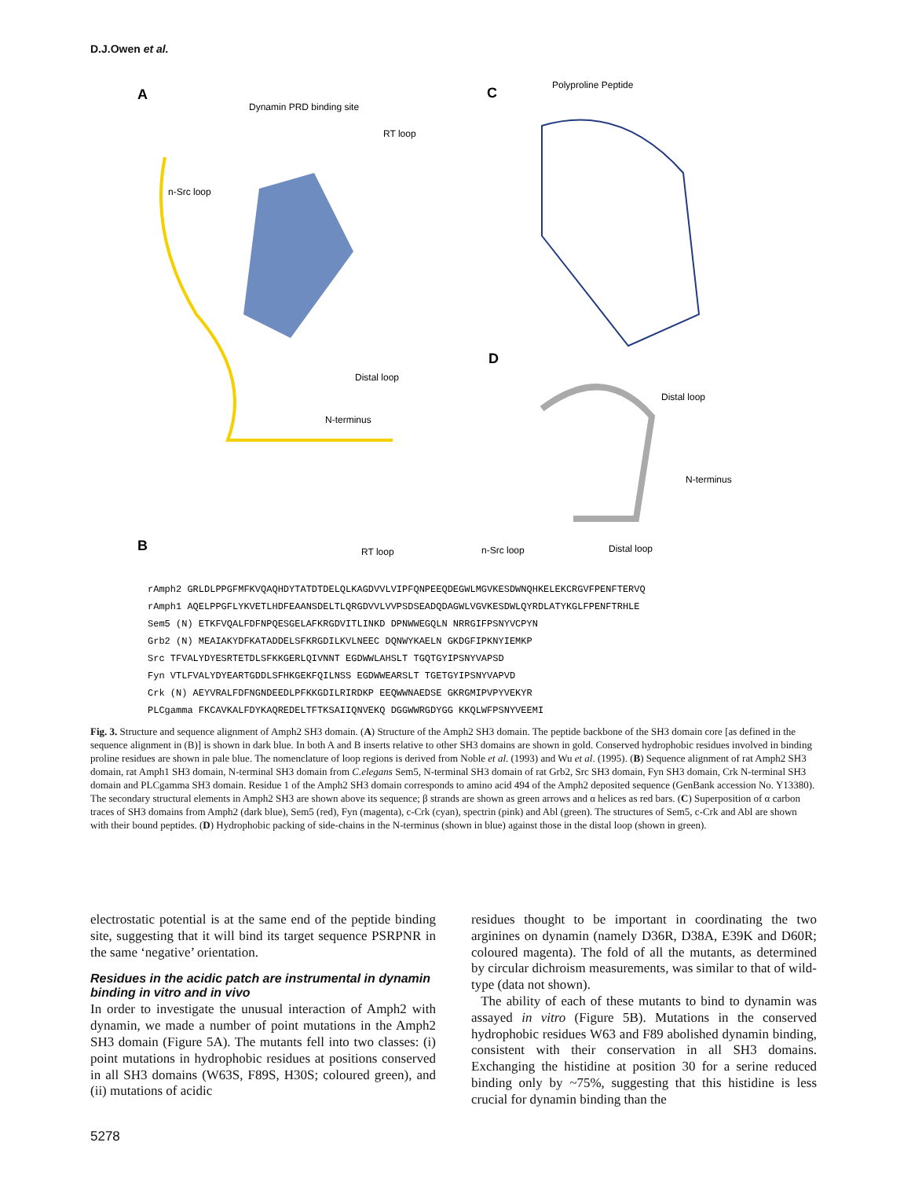D.J.Owen et al.
A
C
D
B
Dynamin PRD binding site
n-Src loop
RT loop
Distal loop
N-terminus
Polyproline Peptide
Distal loop
N-terminus
RT loop
n-Src loop
Distal loop
rAmph2 GRLDLPPGFMFKVQAQHDYTATDTDELQLKAGDVVLVIPFQNPEEQDEGWLMGVKESDWNQHKELEKCRGVFPENFTERVQ
rAmph1 AQELPPGFLYKVETLHDFEAANSDELTLQRGDVVLVVPSDSEADQDAGWLVGVKESDWLQYRDLATYKGLFPENFTRHLE
Sem5 (N) ETKFVQALFDFNPQESGELAFKRGDVITLINKD DPNWWEGQLN NRRGIFPSNYVCPYN
Grb2 (N) MEAIAKYDFKATADDELSFKRGDILKVLNEEC DQNWYKAELN GKDGFIPKNYIEMKP
Src TFVALYDYESRTETDLSFKKGERLQIVNNT EGDWWLAHSLT TGQTGYIPSNYVAPSD
Fyn VTLFVALYDYEARTGDDLSFHKGEKFQILNSS EGDWWEARSLT TGETGYIPSNYVAPVD
Crk (N) AEYVRALFDFNGNDEEDLPFKKGDILRIRDKP EEQWWNAEDSE GKRGMIPVPYVEKYR
PLCgamma FKCAVKALFDYKAQREDELTFTKSAIIQNVEKQ DGGWWRGDYGG KKQLWFPSNYVEEMI
Fig. 3. Structure and sequence alignment of Amph2 SH3 domain. (A) Structure of the Amph2 SH3 domain. The peptide backbone of the SH3 domain core [as defined in the sequence alignment in (B)] is shown in dark blue. In both A and B inserts relative to other SH3 domains are shown in gold. Conserved hydrophobic residues involved in binding proline residues are shown in pale blue. The nomenclature of loop regions is derived from Noble et al. (1993) and Wu et al. (1995). (B) Sequence alignment of rat Amph2 SH3 domain, rat Amph1 SH3 domain, N-terminal SH3 domain from C.elegans Sem5, N-terminal SH3 domain of rat Grb2, Src SH3 domain, Fyn SH3 domain, Crk N-terminal SH3 domain and PLCgamma SH3 domain. Residue 1 of the Amph2 SH3 domain corresponds to amino acid 494 of the Amph2 deposited sequence (GenBank accession No. Y13380). The secondary structural elements in Amph2 SH3 are shown above its sequence; β strands are shown as green arrows and α helices as red bars. (C) Superposition of α carbon traces of SH3 domains from Amph2 (dark blue), Sem5 (red), Fyn (magenta), c-Crk (cyan), spectrin (pink) and Abl (green). The structures of Sem5, c-Crk and Abl are shown with their bound peptides. (D) Hydrophobic packing of side-chains in the N-terminus (shown in blue) against those in the distal loop (shown in green).
electrostatic potential is at the same end of the peptide binding site, suggesting that it will bind its target sequence PSRPNR in the same ‘negative’ orientation.
Residues in the acidic patch are instrumental in dynamin binding in vitro and in vivo
In order to investigate the unusual interaction of Amph2 with dynamin, we made a number of point mutations in the Amph2 SH3 domain (Figure 5A). The mutants fell into two classes: (i) point mutations in hydrophobic residues at positions conserved in all SH3 domains (W63S, F89S, H30S; coloured green), and (ii) mutations of acidic
residues thought to be important in coordinating the two arginines on dynamin (namely D36R, D38A, E39K and D60R; coloured magenta). The fold of all the mutants, as determined by circular dichroism measurements, was similar to that of wild-type (data not shown).
The ability of each of these mutants to bind to dynamin was assayed in vitro (Figure 5B). Mutations in the conserved hydrophobic residues W63 and F89 abolished dynamin binding, consistent with their conservation in all SH3 domains. Exchanging the histidine at position 30 for a serine reduced binding only by ~75%, suggesting that this histidine is less crucial for dynamin binding than the
5278